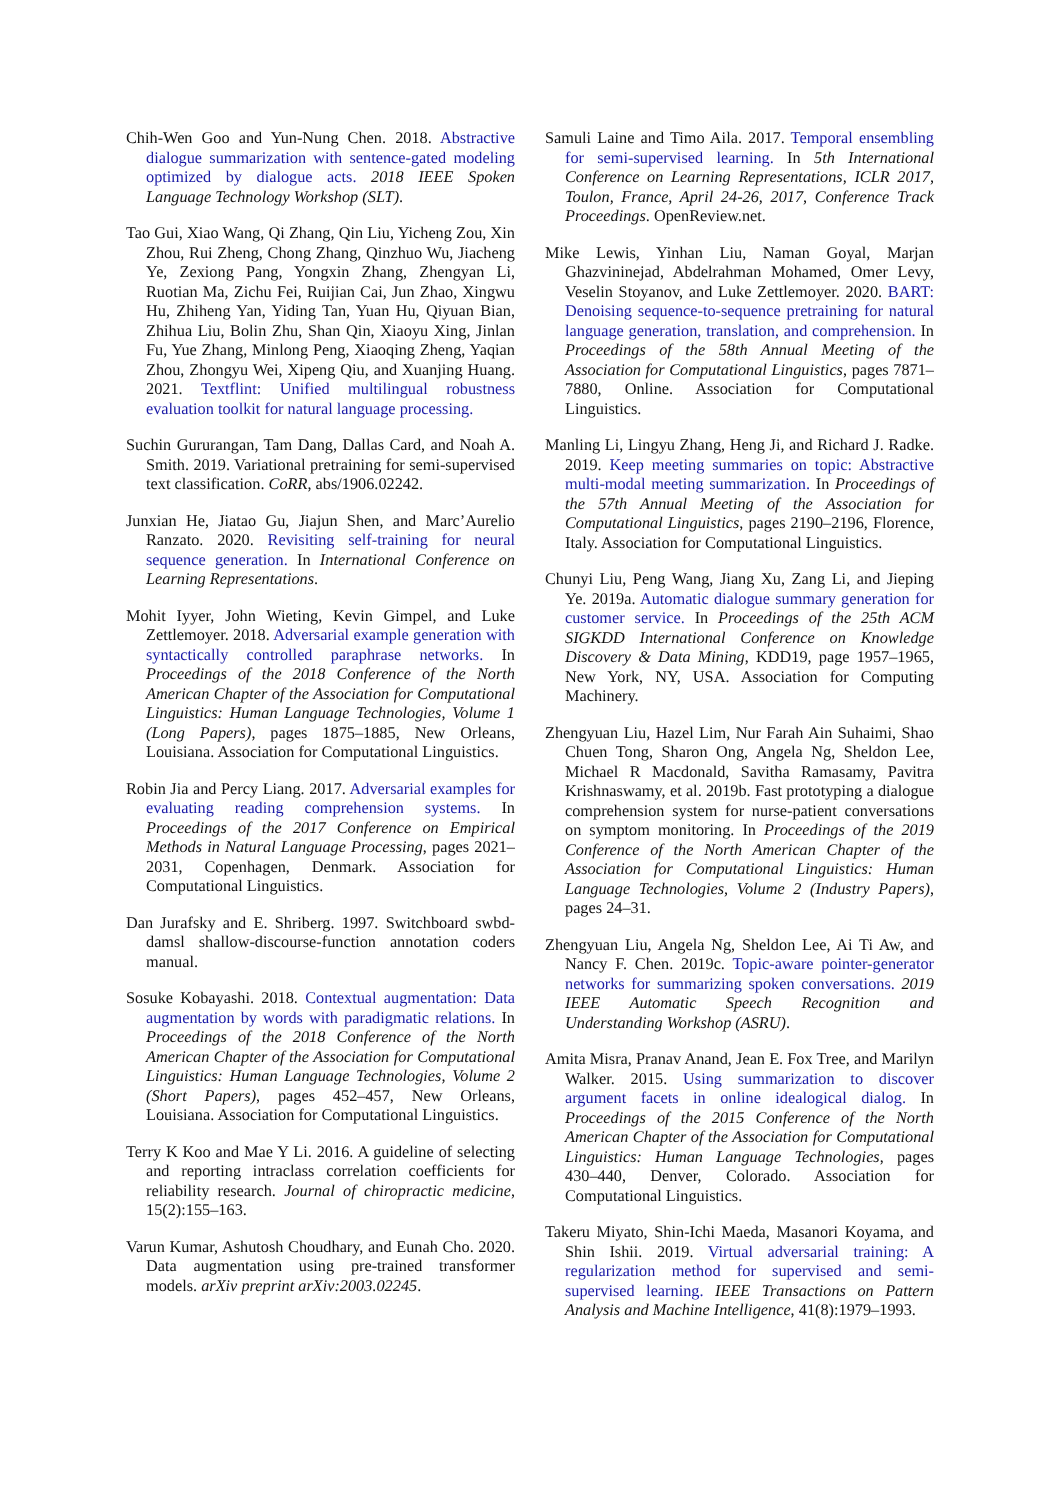Chih-Wen Goo and Yun-Nung Chen. 2018. Abstractive dialogue summarization with sentence-gated modeling optimized by dialogue acts. 2018 IEEE Spoken Language Technology Workshop (SLT).
Tao Gui, Xiao Wang, Qi Zhang, Qin Liu, Yicheng Zou, Xin Zhou, Rui Zheng, Chong Zhang, Qinzhuo Wu, Jiacheng Ye, Zexiong Pang, Yongxin Zhang, Zhengyan Li, Ruotian Ma, Zichu Fei, Ruijian Cai, Jun Zhao, Xingwu Hu, Zhiheng Yan, Yiding Tan, Yuan Hu, Qiyuan Bian, Zhihua Liu, Bolin Zhu, Shan Qin, Xiaoyu Xing, Jinlan Fu, Yue Zhang, Minlong Peng, Xiaoqing Zheng, Yaqian Zhou, Zhongyu Wei, Xipeng Qiu, and Xuanjing Huang. 2021. Textflint: Unified multilingual robustness evaluation toolkit for natural language processing.
Suchin Gururangan, Tam Dang, Dallas Card, and Noah A. Smith. 2019. Variational pretraining for semi-supervised text classification. CoRR, abs/1906.02242.
Junxian He, Jiatao Gu, Jiajun Shen, and Marc’Aurelio Ranzato. 2020. Revisiting self-training for neural sequence generation. In International Conference on Learning Representations.
Mohit Iyyer, John Wieting, Kevin Gimpel, and Luke Zettlemoyer. 2018. Adversarial example generation with syntactically controlled paraphrase networks. In Proceedings of the 2018 Conference of the North American Chapter of the Association for Computational Linguistics: Human Language Technologies, Volume 1 (Long Papers), pages 1875–1885, New Orleans, Louisiana. Association for Computational Linguistics.
Robin Jia and Percy Liang. 2017. Adversarial examples for evaluating reading comprehension systems. In Proceedings of the 2017 Conference on Empirical Methods in Natural Language Processing, pages 2021–2031, Copenhagen, Denmark. Association for Computational Linguistics.
Dan Jurafsky and E. Shriberg. 1997. Switchboard swbd-damsl shallow-discourse-function annotation coders manual.
Sosuke Kobayashi. 2018. Contextual augmentation: Data augmentation by words with paradigmatic relations. In Proceedings of the 2018 Conference of the North American Chapter of the Association for Computational Linguistics: Human Language Technologies, Volume 2 (Short Papers), pages 452–457, New Orleans, Louisiana. Association for Computational Linguistics.
Terry K Koo and Mae Y Li. 2016. A guideline of selecting and reporting intraclass correlation coefficients for reliability research. Journal of chiropractic medicine, 15(2):155–163.
Varun Kumar, Ashutosh Choudhary, and Eunah Cho. 2020. Data augmentation using pre-trained transformer models. arXiv preprint arXiv:2003.02245.
Samuli Laine and Timo Aila. 2017. Temporal ensembling for semi-supervised learning. In 5th International Conference on Learning Representations, ICLR 2017, Toulon, France, April 24-26, 2017, Conference Track Proceedings. OpenReview.net.
Mike Lewis, Yinhan Liu, Naman Goyal, Marjan Ghazvininejad, Abdelrahman Mohamed, Omer Levy, Veselin Stoyanov, and Luke Zettlemoyer. 2020. BART: Denoising sequence-to-sequence pretraining for natural language generation, translation, and comprehension. In Proceedings of the 58th Annual Meeting of the Association for Computational Linguistics, pages 7871–7880, Online. Association for Computational Linguistics.
Manling Li, Lingyu Zhang, Heng Ji, and Richard J. Radke. 2019. Keep meeting summaries on topic: Abstractive multi-modal meeting summarization. In Proceedings of the 57th Annual Meeting of the Association for Computational Linguistics, pages 2190–2196, Florence, Italy. Association for Computational Linguistics.
Chunyi Liu, Peng Wang, Jiang Xu, Zang Li, and Jieping Ye. 2019a. Automatic dialogue summary generation for customer service. In Proceedings of the 25th ACM SIGKDD International Conference on Knowledge Discovery & Data Mining, KDD19, page 1957–1965, New York, NY, USA. Association for Computing Machinery.
Zhengyuan Liu, Hazel Lim, Nur Farah Ain Suhaimi, Shao Chuen Tong, Sharon Ong, Angela Ng, Sheldon Lee, Michael R Macdonald, Savitha Ramasamy, Pavitra Krishnaswamy, et al. 2019b. Fast prototyping a dialogue comprehension system for nurse-patient conversations on symptom monitoring. In Proceedings of the 2019 Conference of the North American Chapter of the Association for Computational Linguistics: Human Language Technologies, Volume 2 (Industry Papers), pages 24–31.
Zhengyuan Liu, Angela Ng, Sheldon Lee, Ai Ti Aw, and Nancy F. Chen. 2019c. Topic-aware pointer-generator networks for summarizing spoken conversations. 2019 IEEE Automatic Speech Recognition and Understanding Workshop (ASRU).
Amita Misra, Pranav Anand, Jean E. Fox Tree, and Marilyn Walker. 2015. Using summarization to discover argument facets in online idealogical dialog. In Proceedings of the 2015 Conference of the North American Chapter of the Association for Computational Linguistics: Human Language Technologies, pages 430–440, Denver, Colorado. Association for Computational Linguistics.
Takeru Miyato, Shin-Ichi Maeda, Masanori Koyama, and Shin Ishii. 2019. Virtual adversarial training: A regularization method for supervised and semi-supervised learning. IEEE Transactions on Pattern Analysis and Machine Intelligence, 41(8):1979–1993.